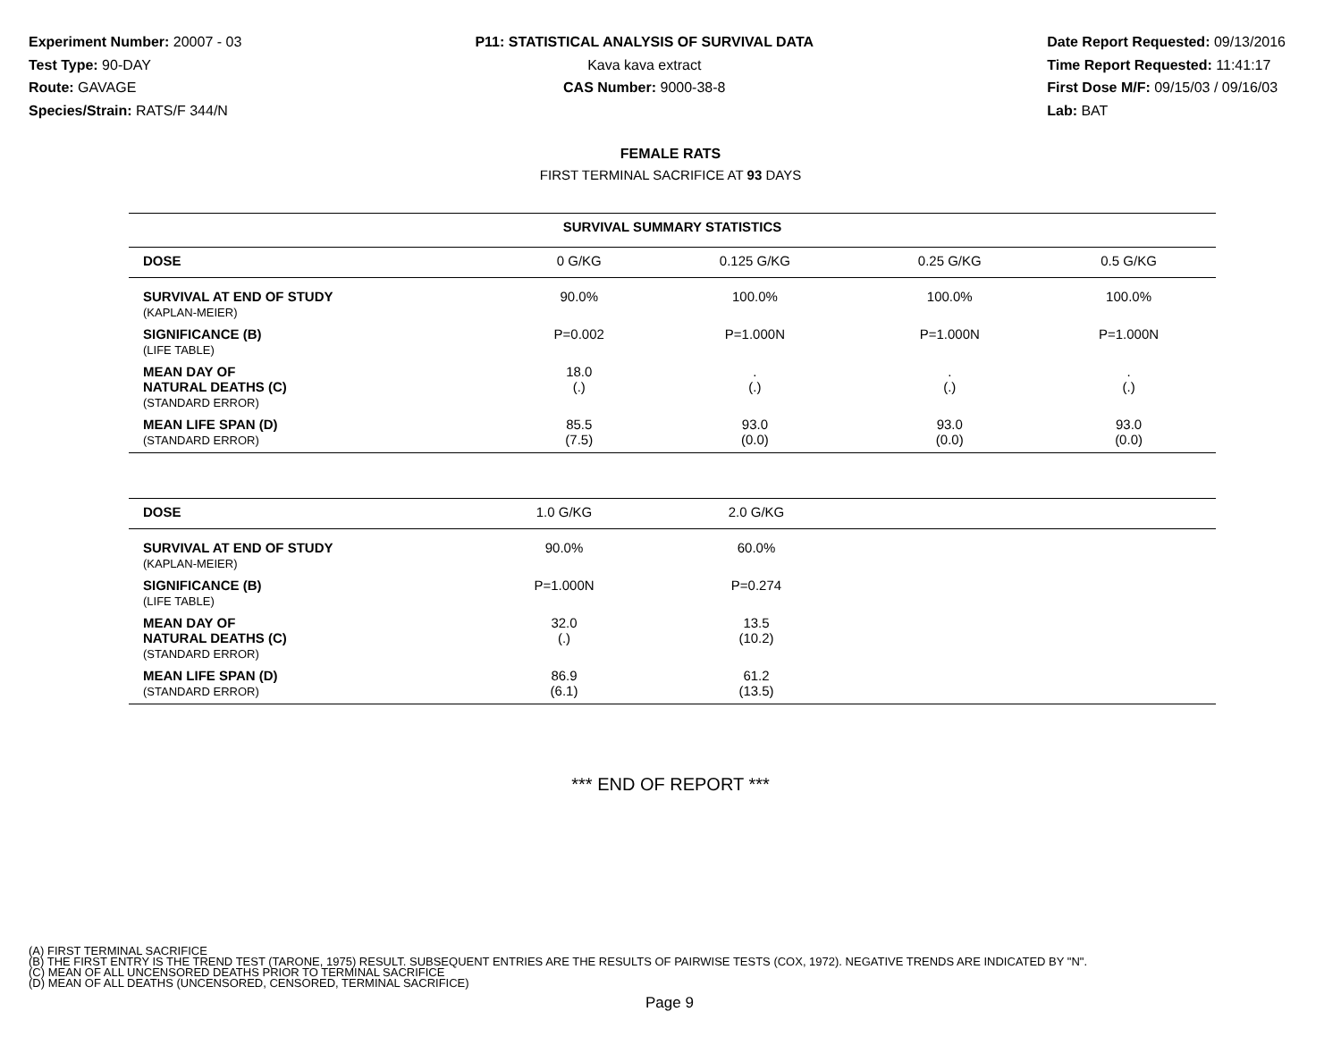Experiment Number: 20007 - 03
Test Type: 90-DAY
Route: GAVAGE
Species/Strain: RATS/F 344/N
P11: STATISTICAL ANALYSIS OF SURVIVAL DATA
Kava kava extract
CAS Number: 9000-38-8
Date Report Requested: 09/13/2016
Time Report Requested: 11:41:17
First Dose M/F: 09/15/03 / 09/16/03
Lab: BAT
FEMALE RATS
FIRST TERMINAL SACRIFICE AT 93 DAYS
| SURVIVAL SUMMARY STATISTICS | | | | |
| --- | --- | --- | --- | --- |
| DOSE | 0 G/KG | 0.125 G/KG | 0.25 G/KG | 0.5 G/KG |
| SURVIVAL AT END OF STUDY (KAPLAN-MEIER) | 90.0% | 100.0% | 100.0% | 100.0% |
| SIGNIFICANCE (B) (LIFE TABLE) | P=0.002 | P=1.000N | P=1.000N | P=1.000N |
| MEAN DAY OF NATURAL DEATHS (C) (STANDARD ERROR) | 18.0 (.) | . (.) | . (.) | . (.) |
| MEAN LIFE SPAN (D) (STANDARD ERROR) | 85.5 (7.5) | 93.0 (0.0) | 93.0 (0.0) | 93.0 (0.0) |
| DOSE | 1.0 G/KG | 2.0 G/KG | |
| --- | --- | --- | --- |
| SURVIVAL AT END OF STUDY (KAPLAN-MEIER) | 90.0% | 60.0% | |
| SIGNIFICANCE (B) (LIFE TABLE) | P=1.000N | P=0.274 | |
| MEAN DAY OF NATURAL DEATHS (C) (STANDARD ERROR) | 32.0 (.) | 13.5 (10.2) | |
| MEAN LIFE SPAN (D) (STANDARD ERROR) | 86.9 (6.1) | 61.2 (13.5) | |
*** END OF REPORT ***
(A) FIRST TERMINAL SACRIFICE
(B) THE FIRST ENTRY IS THE TREND TEST (TARONE, 1975) RESULT. SUBSEQUENT ENTRIES ARE THE RESULTS OF PAIRWISE TESTS (COX, 1972). NEGATIVE TRENDS ARE INDICATED BY "N".
(C) MEAN OF ALL UNCENSORED DEATHS PRIOR TO TERMINAL SACRIFICE
(D) MEAN OF ALL DEATHS (UNCENSORED, CENSORED, TERMINAL SACRIFICE)
Page 9